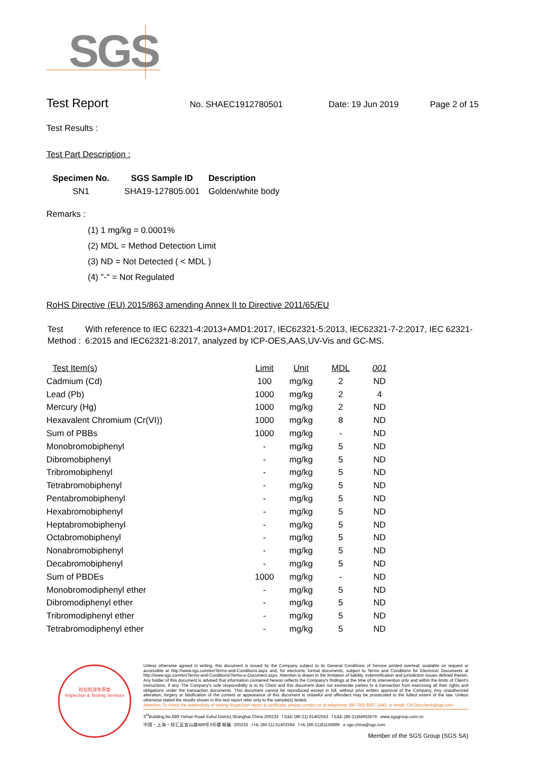SGS
Test Report
No. SHAEC1912780501 Date: 19 Jun 2019 Page 2 of 15
Test Results :
Test Part Description :
| Specimen No. | SGS Sample ID | Description |
| --- | --- | --- |
| SN1 | SHA19-127805.001 | Golden/white body |
Remarks :
(1) 1 mg/kg = 0.0001%
(2) MDL = Method Detection Limit
(3) ND = Not Detected ( < MDL )
(4) "-" = Not Regulated
RoHS Directive (EU) 2015/863 amending Annex II to Directive 2011/65/EU
Test Method :
With reference to IEC 62321-4:2013+AMD1:2017, IEC62321-5:2013, IEC62321-7-2:2017, IEC 62321-6:2015 and IEC62321-8:2017, analyzed by ICP-OES,AAS,UV-Vis and GC-MS.
| Test Item(s) | Limit | Unit | MDL | 001 |
| --- | --- | --- | --- | --- |
| Cadmium (Cd) | 100 | mg/kg | 2 | ND |
| Lead (Pb) | 1000 | mg/kg | 2 | 4 |
| Mercury (Hg) | 1000 | mg/kg | 2 | ND |
| Hexavalent Chromium (Cr(VI)) | 1000 | mg/kg | 8 | ND |
| Sum of PBBs | 1000 | mg/kg | - | ND |
| Monobromobiphenyl | - | mg/kg | 5 | ND |
| Dibromobiphenyl | - | mg/kg | 5 | ND |
| Tribromobiphenyl | - | mg/kg | 5 | ND |
| Tetrabromobiphenyl | - | mg/kg | 5 | ND |
| Pentabromobiphenyl | - | mg/kg | 5 | ND |
| Hexabromobiphenyl | - | mg/kg | 5 | ND |
| Heptabromobiphenyl | - | mg/kg | 5 | ND |
| Octabromobiphenyl | - | mg/kg | 5 | ND |
| Nonabromobiphenyl | - | mg/kg | 5 | ND |
| Decabromobiphenyl | - | mg/kg | 5 | ND |
| Sum of PBDEs | 1000 | mg/kg | - | ND |
| Monobromodiphenyl ether | - | mg/kg | 5 | ND |
| Dibromodiphenyl ether | - | mg/kg | 5 | ND |
| Tribromodiphenyl ether | - | mg/kg | 5 | ND |
| Tetrabromodiphenyl ether | - | mg/kg | 5 | ND |
检验检测专用章
Inspection & Testing Services
Unless otherwise agreed in writing, this document is issued by the Company subject to its General Conditions of Service printed overleaf, available on request or accessible at http://www.sgs.com/en/Terms-and-Conditions.aspx and, for electronic format documents, subject to Terms and Conditions for Electronic Documents at http://www.sgs.com/en/Terms-and-Conditions/Terms-e-Document.aspx. Attention is drawn to the limitation of liability, indemnification and jurisdiction issues defined therein. Any holder of this document is advised that information contained hereon reflects the Company's findings at the time of its intervention only and within the limits of Client's instructions, if any. The Company's sole responsibility is to its Client and this document does not exonerate parties to a transaction from exercising all their rights and obligations under the transaction documents. This document cannot be reproduced except in full, without prior written approval of the Company. Any unauthorized alteration, forgery or falsification of the content or appearance of this document is unlawful and offenders may be prosecuted to the fullest extent of the law. Unless otherwise stated the results shown in this test report refer only to the sample(s) tested.
Attention: To check the authenticity of testing /inspection report & certificate, please contact us at telephone: (86-755) 8307 1443, or email: CN.Doccheck@sgs.com
3<sup>rd</sup>Building,No.889 Yishan Road Xuhui District,Shanghai China 200233 t E&E (86-21) 61402553 f E&E (86-21)64953679 www.sgsgroup.com.cn
中国・上海・徐汇区宜山路889号3号楼 邮编: 200233 t HL (86-21) 61402594 f HL (86-21)61156899 e sgs.china@sgs.com
Member of the SGS Group (SGS SA)